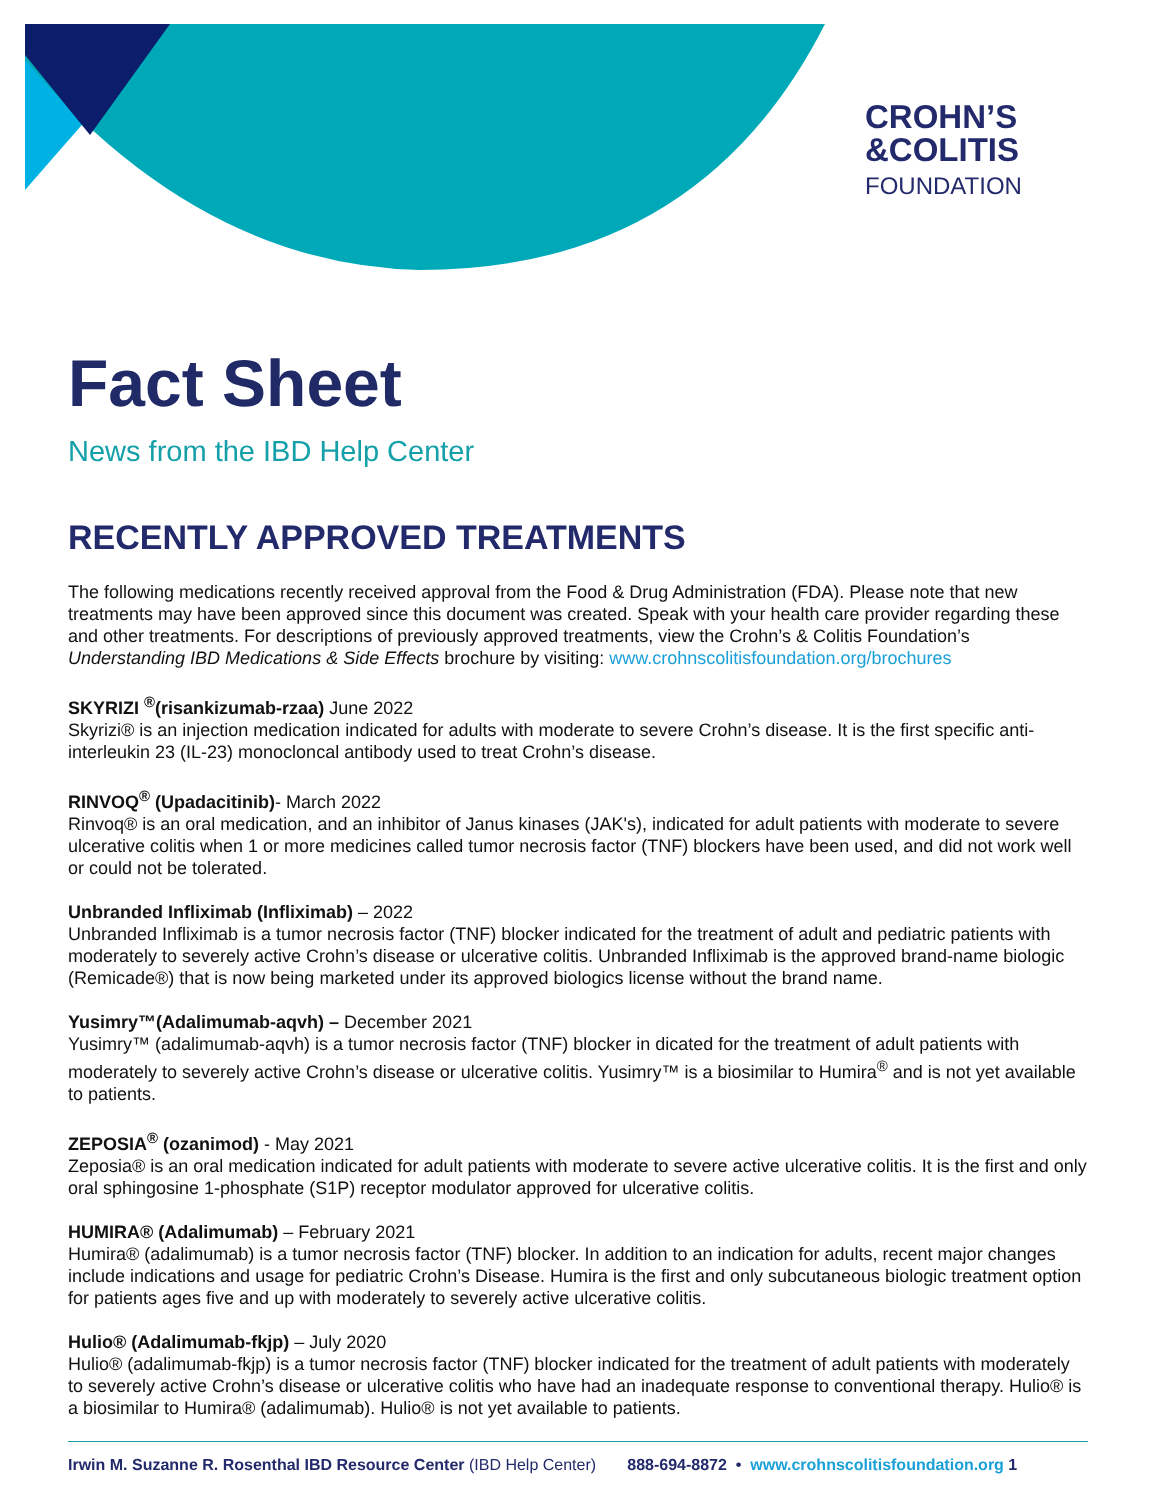CROHN’S
&COLITIS
FOUNDATION
Fact Sheet
News from the IBD Help Center
RECENTLY APPROVED TREATMENTS
The following medications recently received approval from the Food & Drug Administration (FDA). Please note that new treatments may have been approved since this document was created. Speak with your health care provider regarding these and other treatments. For descriptions of previously approved treatments, view the Crohn’s & Colitis Foundation’s Understanding IBD Medications & Side Effects brochure by visiting: www.crohnscolitisfoundation.org/brochures
SKYRIZI <sup>®</sup>(risankizumab-rzaa) June 2022
Skyrizi® is an injection medication indicated for adults with moderate to severe Crohn’s disease. It is the first specific anti-interleukin 23 (IL-23) monocloncal antibody used to treat Crohn’s disease.
RINVOQ<sup>®</sup> (Upadacitinib)- March 2022
Rinvoq® is an oral medication, and an inhibitor of Janus kinases (JAK's), indicated for adult patients with moderate to severe ulcerative colitis when 1 or more medicines called tumor necrosis factor (TNF) blockers have been used, and did not work well or could not be tolerated.
Unbranded Infliximab (Infliximab) – 2022
Unbranded Infliximab is a tumor necrosis factor (TNF) blocker indicated for the treatment of adult and pediatric patients with moderately to severely active Crohn’s disease or ulcerative colitis. Unbranded Infliximab is the approved brand-name biologic (Remicade®) that is now being marketed under its approved biologics license without the brand name.
Yusimry™(Adalimumab-aqvh) – December 2021
Yusimry™ (adalimumab-aqvh) is a tumor necrosis factor (TNF) blocker in dicated for the treatment of adult patients with moderately to severely active Crohn’s disease or ulcerative colitis. Yusimry™ is a biosimilar to Humira<sup>®</sup> and is not yet available to patients.
ZEPOSIA<sup>®</sup> (ozanimod) - May 2021
Zeposia® is an oral medication indicated for adult patients with moderate to severe active ulcerative colitis. It is the first and only oral sphingosine 1-phosphate (S1P) receptor modulator approved for ulcerative colitis.
HUMIRA® (Adalimumab) – February 2021
Humira® (adalimumab) is a tumor necrosis factor (TNF) blocker. In addition to an indication for adults, recent major changes include indications and usage for pediatric Crohn’s Disease. Humira is the first and only subcutaneous biologic treatment option for patients ages five and up with moderately to severely active ulcerative colitis.
Hulio® (Adalimumab-fkjp) – July 2020
Hulio® (adalimumab-fkjp) is a tumor necrosis factor (TNF) blocker indicated for the treatment of adult patients with moderately to severely active Crohn’s disease or ulcerative colitis who have had an inadequate response to conventional therapy. Hulio® is a biosimilar to Humira® (adalimumab). Hulio® is not yet available to patients.
Irwin M. Suzanne R. Rosenthal IBD Resource Center (IBD Help Center) 888-694-8872 • www.crohnscolitisfoundation.org 1